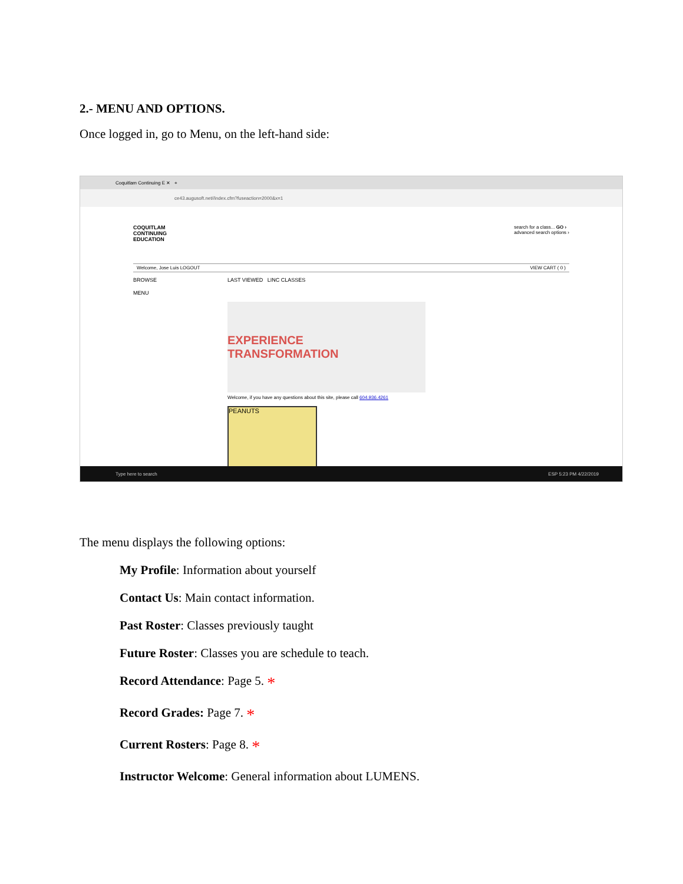2.- MENU AND OPTIONS.
Once logged in, go to Menu, on the left-hand side:
Coquitlam Continuing E ✕ +
ce43.augusoft.net//index.cfm?fuseaction=2000&x=1
COQUITLAM
CONTINUING
EDUCATION
search for a class... GO ›
advanced search options ›
Welcome, Jose Luis LOGOUT VIEW CART ( 0 )
BROWSE LAST VIEWED LINC CLASSES
MENU
EXPERIENCE TRANSFORMATION
Welcome, if you have any questions about this site, please call 604.936.4261
PEANUTS
Type here to search ESP 5:23 PM 4/22/2019
The menu displays the following options:
My Profile: Information about yourself
Contact Us: Main contact information.
Past Roster: Classes previously taught
Future Roster: Classes you are schedule to teach.
Record Attendance: Page 5. *
Record Grades: Page 7. *
Current Rosters: Page 8. *
Instructor Welcome: General information about LUMENS.